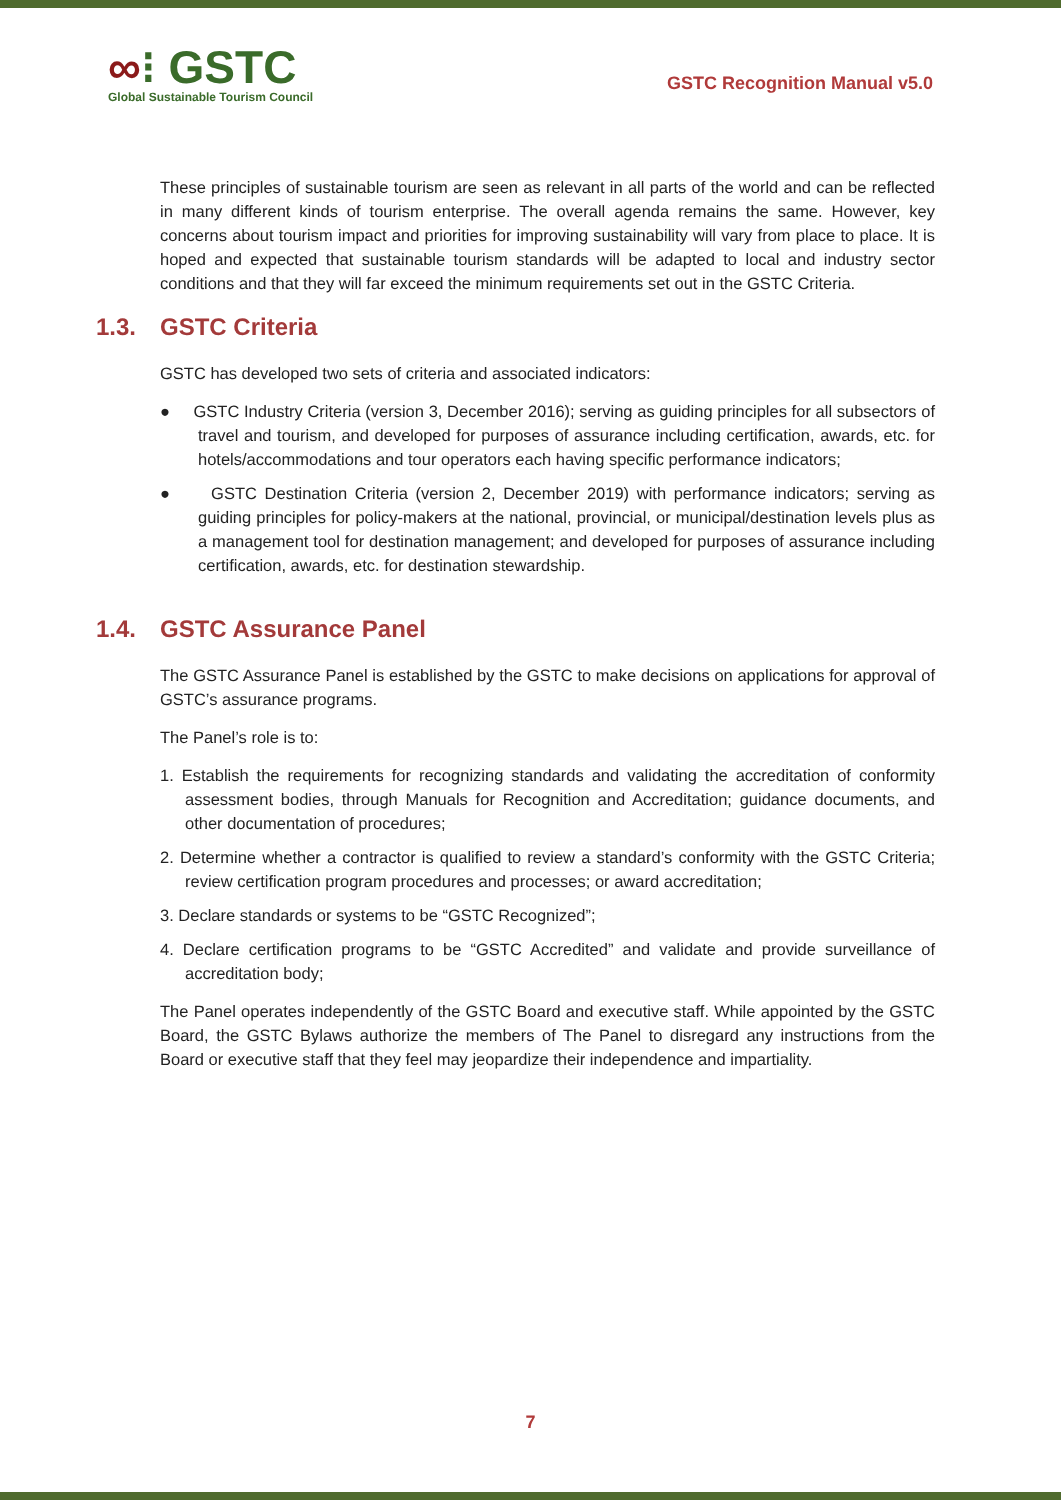∞⁝ GSTC
Global Sustainable Tourism Council
GSTC Recognition Manual v5.0
These principles of sustainable tourism are seen as relevant in all parts of the world and can be reflected in many different kinds of tourism enterprise. The overall agenda remains the same. However, key concerns about tourism impact and priorities for improving sustainability will vary from place to place. It is hoped and expected that sustainable tourism standards will be adapted to local and industry sector conditions and that they will far exceed the minimum requirements set out in the GSTC Criteria.
1.3. GSTC Criteria
GSTC has developed two sets of criteria and associated indicators:
● GSTC Industry Criteria (version 3, December 2016); serving as guiding principles for all subsectors of travel and tourism, and developed for purposes of assurance including certification, awards, etc. for hotels/accommodations and tour operators each having specific performance indicators;
● GSTC Destination Criteria (version 2, December 2019) with performance indicators; serving as guiding principles for policy-makers at the national, provincial, or municipal/destination levels plus as a management tool for destination management; and developed for purposes of assurance including certification, awards, etc. for destination stewardship.
1.4. GSTC Assurance Panel
The GSTC Assurance Panel is established by the GSTC to make decisions on applications for approval of GSTC’s assurance programs.
The Panel’s role is to:
1. Establish the requirements for recognizing standards and validating the accreditation of conformity assessment bodies, through Manuals for Recognition and Accreditation; guidance documents, and other documentation of procedures;
2. Determine whether a contractor is qualified to review a standard’s conformity with the GSTC Criteria; review certification program procedures and processes; or award accreditation;
3. Declare standards or systems to be “GSTC Recognized”;
4. Declare certification programs to be “GSTC Accredited” and validate and provide surveillance of accreditation body;
The Panel operates independently of the GSTC Board and executive staff. While appointed by the GSTC Board, the GSTC Bylaws authorize the members of The Panel to disregard any instructions from the Board or executive staff that they feel may jeopardize their independence and impartiality.
7